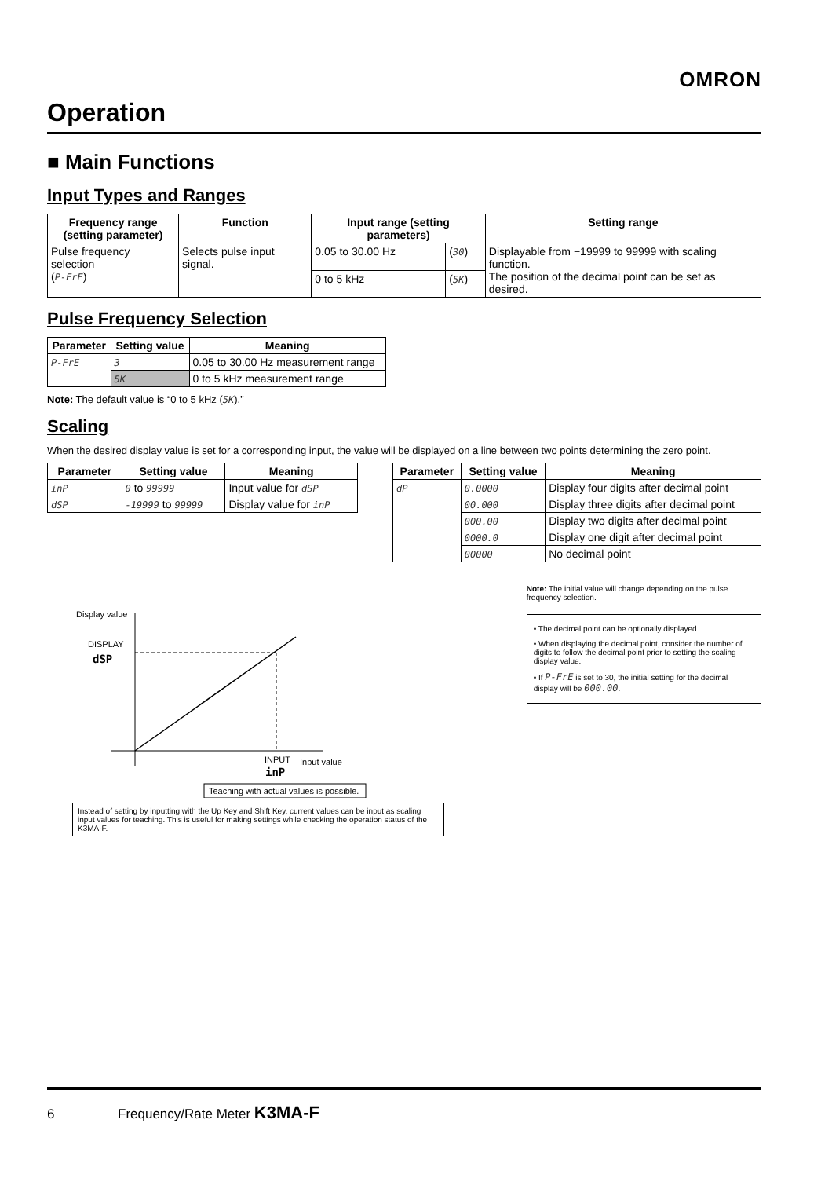OMRON
Operation
■ Main Functions
Input Types and Ranges
| Frequency range (setting parameter) | Function | Input range (setting parameters) | | Setting range |
| --- | --- | --- | --- | --- |
| Pulse frequency selection ( P-FrE ) | Selects pulse input signal. | 0.05 to 30.00 Hz | ( 30 ) | Displayable from −19999 to 99999 with scaling function. The position of the decimal point can be set as desired. |
| | | 0 to 5 kHz | ( 5K ) | |
Pulse Frequency Selection
| Parameter | Setting value | Meaning |
| --- | --- | --- |
| P-FrE | 3 | 0.05 to 30.00 Hz measurement range |
| | 5K | 0 to 5 kHz measurement range |
Note: The default value is “0 to 5 kHz (5K).”
Scaling
When the desired display value is set for a corresponding input, the value will be displayed on a line between two points determining the zero point.
| Parameter | Setting value | Meaning |
| --- | --- | --- |
| inP | 0 to 99999 | Input value for dSP |
| dSP | -19999 to 99999 | Display value for inP |
| Parameter | Setting value | Meaning |
| --- | --- | --- |
| dP | 0.0000 | Display four digits after decimal point |
| | 00.000 | Display three digits after decimal point |
| | 000.00 | Display two digits after decimal point |
| | 0000.0 | Display one digit after decimal point |
| | 00000 | No decimal point |
Display value
DISPLAY
dSP
INPUT
Input value
inP
Teaching with actual values is possible.
Instead of setting by inputting with the Up Key and Shift Key, current values can be input as scaling input values for teaching. This is useful for making settings while checking the operation status of the K3MA-F.
Note: The initial value will change depending on the pulse frequency selection.
• The decimal point can be optionally displayed.
• When displaying the decimal point, consider the number of digits to follow the decimal point prior to setting the scaling display value.
• If P-FrE is set to 30, the initial setting for the decimal display will be 000.00.
6 Frequency/Rate Meter K3MA-F